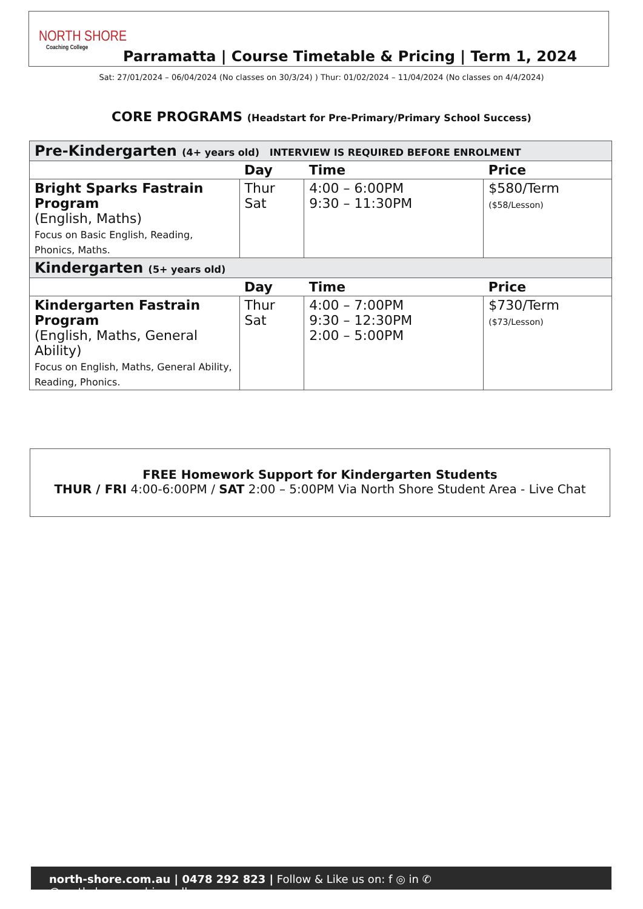NORTH SHORE
Coaching College
Parramatta | Course Timetable & Pricing | Term 1, 2024
Sat: 27/01/2024 – 06/04/2024 (No classes on 30/3/24) ) Thur: 01/02/2024 – 11/04/2024 (No classes on 4/4/2024)
CORE PROGRAMS (Headstart for Pre-Primary/Primary School Success)
| Pre-Kindergarten (4+ years old) INTERVIEW IS REQUIRED BEFORE ENROLMENT | | | |
| | Day | Time | Price |
| Bright Sparks Fastrain Program (English, Maths) Focus on Basic English, Reading, Phonics, Maths. | Thur Sat | 4:00 – 6:00PM 9:30 – 11:30PM | $580/Term ($58/Lesson) |
| Kindergarten (5+ years old) | | | |
| | Day | Time | Price |
| Kindergarten Fastrain Program (English, Maths, General Ability) Focus on English, Maths, General Ability, Reading, Phonics. | Thur Sat | 4:00 – 7:00PM 9:30 – 12:30PM 2:00 – 5:00PM | $730/Term ($73/Lesson) |
FREE Homework Support for Kindergarten Students
THUR / FRI 4:00-6:00PM / SAT 2:00 – 5:00PM Via North Shore Student Area - Live Chat
north-shore.com.au | 0478 292 823 | Follow & Like us on: f ◎ in ✆ @northshorecoachingcollege